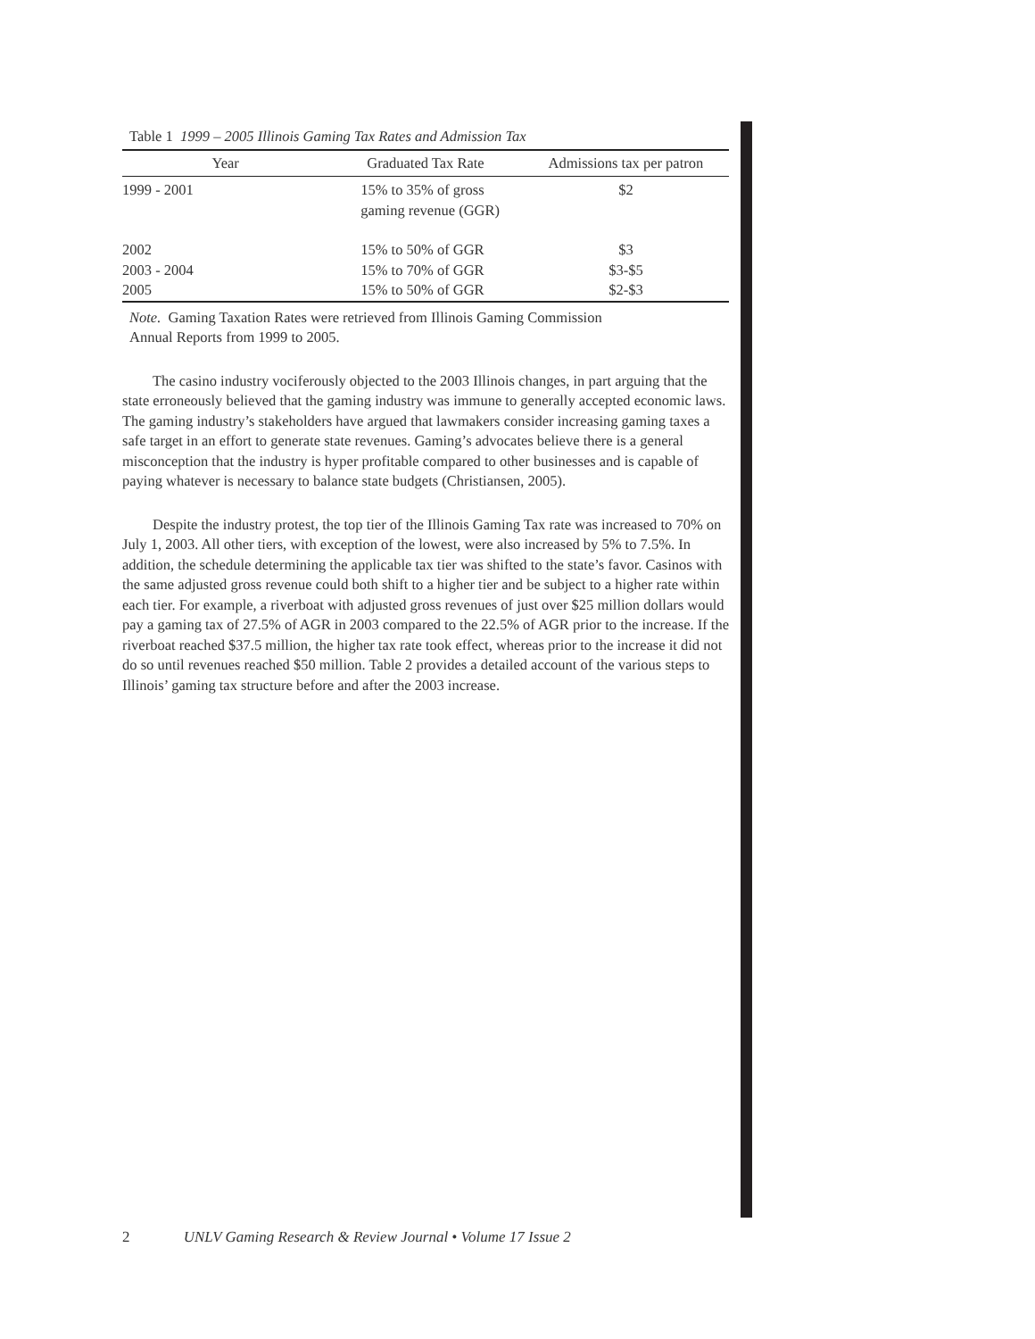Table 1 1999 – 2005 Illinois Gaming Tax Rates and Admission Tax
| Year | Graduated Tax Rate | Admissions tax per patron |
| --- | --- | --- |
| 1999 - 2001 | 15% to 35% of gross gaming revenue (GGR) | $2 |
| 2002 | 15% to 50% of GGR | $3 |
| 2003 - 2004 | 15% to 70% of GGR | $3-$5 |
| 2005 | 15% to 50% of GGR | $2-$3 |
Note. Gaming Taxation Rates were retrieved from Illinois Gaming Commission
Annual Reports from 1999 to 2005.
The casino industry vociferously objected to the 2003 Illinois changes, in part arguing that the state erroneously believed that the gaming industry was immune to generally accepted economic laws. The gaming industry’s stakeholders have argued that lawmakers consider increasing gaming taxes a safe target in an effort to generate state revenues. Gaming’s advocates believe there is a general misconception that the industry is hyper profitable compared to other businesses and is capable of paying whatever is necessary to balance state budgets (Christiansen, 2005).
Despite the industry protest, the top tier of the Illinois Gaming Tax rate was increased to 70% on July 1, 2003. All other tiers, with exception of the lowest, were also increased by 5% to 7.5%. In addition, the schedule determining the applicable tax tier was shifted to the state’s favor. Casinos with the same adjusted gross revenue could both shift to a higher tier and be subject to a higher rate within each tier. For example, a riverboat with adjusted gross revenues of just over $25 million dollars would pay a gaming tax of 27.5% of AGR in 2003 compared to the 22.5% of AGR prior to the increase. If the riverboat reached $37.5 million, the higher tax rate took effect, whereas prior to the increase it did not do so until revenues reached $50 million. Table 2 provides a detailed account of the various steps to Illinois’ gaming tax structure before and after the 2003 increase.
2 UNLV Gaming Research & Review Journal • Volume 17 Issue 2